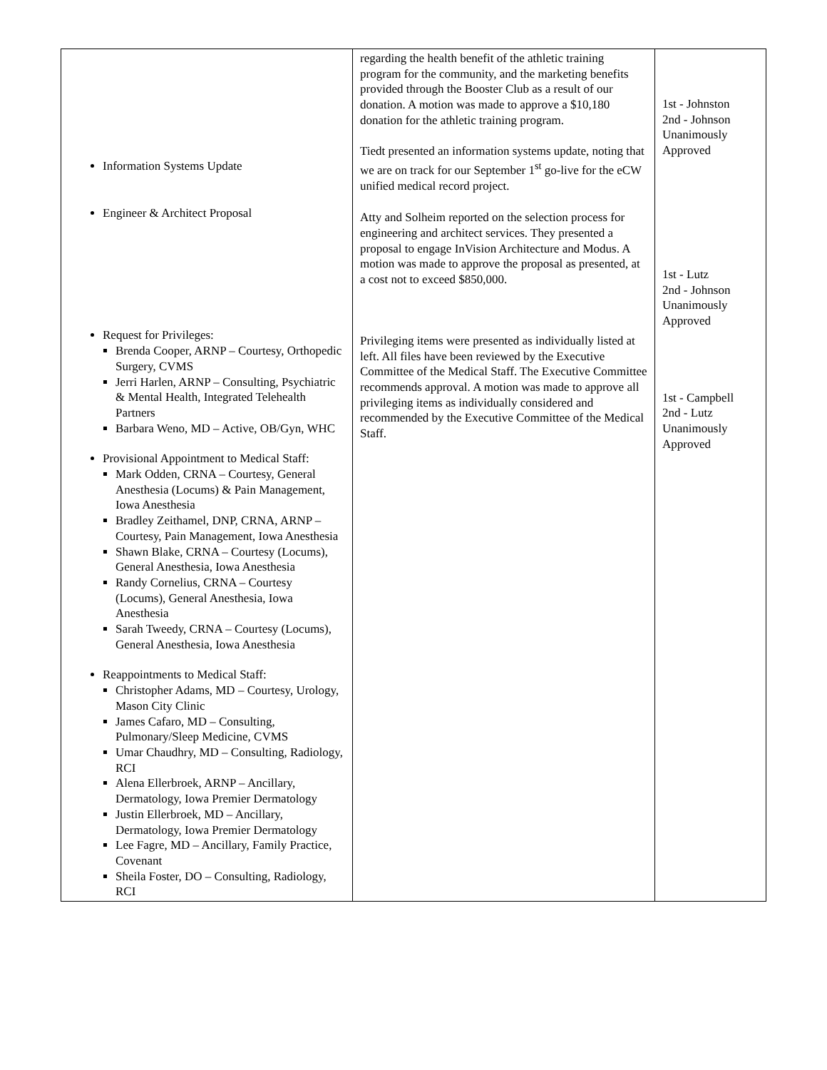| Information Systems Update Engineer & Architect Proposal Request for Privileges: Brenda Cooper, ARNP – Courtesy, Orthopedic Surgery, CVMS Jerri Harlen, ARNP – Consulting, Psychiatric & Mental Health, Integrated Telehealth Partners Barbara Weno, MD – Active, OB/Gyn, WHC Provisional Appointment to Medical Staff: Mark Odden, CRNA – Courtesy, General Anesthesia (Locums) & Pain Management, Iowa Anesthesia Bradley Zeithamel, DNP, CRNA, ARNP – Courtesy, Pain Management, Iowa Anesthesia Shawn Blake, CRNA – Courtesy (Locums), General Anesthesia, Iowa Anesthesia Randy Cornelius, CRNA – Courtesy (Locums), General Anesthesia, Iowa Anesthesia Sarah Tweedy, CRNA – Courtesy (Locums), General Anesthesia, Iowa Anesthesia Reappointments to Medical Staff: Christopher Adams, MD – Courtesy, Urology, Mason City Clinic James Cafaro, MD – Consulting, Pulmonary/Sleep Medicine, CVMS Umar Chaudhry, MD – Consulting, Radiology, RCI Alena Ellerbroek, ARNP – Ancillary, Dermatology, Iowa Premier Dermatology Justin Ellerbroek, MD – Ancillary, Dermatology, Iowa Premier Dermatology Lee Fagre, MD – Ancillary, Family Practice, Covenant Sheila Foster, DO – Consulting, Radiology, RCI | regarding the health benefit of the athletic training program for the community, and the marketing benefits provided through the Booster Club as a result of our donation. A motion was made to approve a $10,180 donation for the athletic training program. Tiedt presented an information systems update, noting that we are on track for our September 1<sup>st</sup> go-live for the eCW unified medical record project. Atty and Solheim reported on the selection process for engineering and architect services. They presented a proposal to engage InVision Architecture and Modus. A motion was made to approve the proposal as presented, at a cost not to exceed $850,000. Privileging items were presented as individually listed at left. All files have been reviewed by the Executive Committee of the Medical Staff. The Executive Committee recommends approval. A motion was made to approve all privileging items as individually considered and recommended by the Executive Committee of the Medical Staff. | 1st - Johnston 2nd - Johnson Unanimously Approved 1st - Lutz 2nd - Johnson Unanimously Approved 1st - Campbell 2nd - Lutz Unanimously Approved |